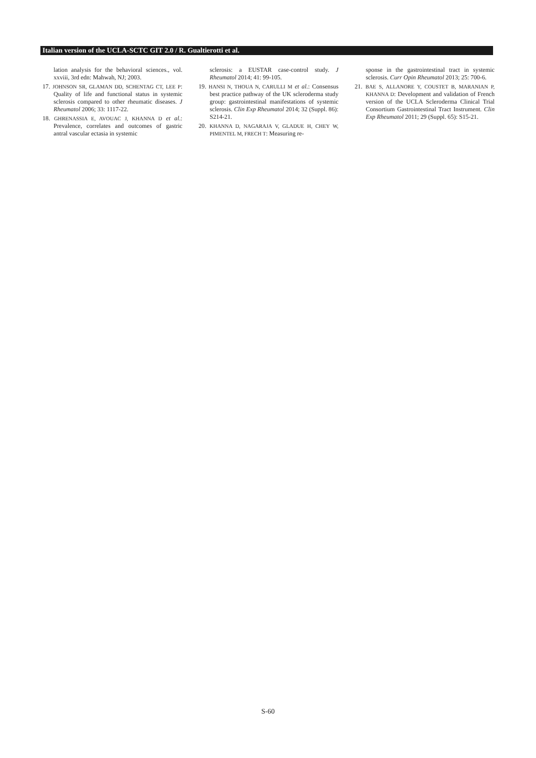Italian version of the UCLA-SCTC GIT 2.0 / R. Gualtierotti et al.
lation analysis for the behavioral sciences., vol. xxviii, 3rd edn: Mahwah, NJ; 2003.
17. JOHNSON SR, GLAMAN DD, SCHENTAG CT, LEE P: Quality of life and functional status in systemic sclerosis compared to other rheumatic diseases. J Rheumatol 2006; 33: 1117-22.
18. GHRENASSIA E, AVOUAC J, KHANNA D et al.: Prevalence, correlates and outcomes of gastric antral vascular ectasia in systemic
sclerosis: a EUSTAR case-control study. J Rheumatol 2014; 41: 99-105.
19. HANSI N, THOUA N, CARULLI M et al.: Consensus best practice pathway of the UK scleroderma study group: gastrointestinal manifestations of systemic sclerosis. Clin Exp Rheumatol 2014; 32 (Suppl. 86): S214-21.
20. KHANNA D, NAGARAJA V, GLADUE H, CHEY W, PIMENTEL M, FRECH T: Measuring re-
sponse in the gastrointestinal tract in systemic sclerosis. Curr Opin Rheumatol 2013; 25: 700-6.
21. BAE S, ALLANORE Y, COUSTET B, MARANIAN P, KHANNA D: Development and validation of French version of the UCLA Scleroderma Clinical Trial Consortium Gastrointestinal Tract Instrument. Clin Exp Rheumatol 2011; 29 (Suppl. 65): S15-21.
S-60